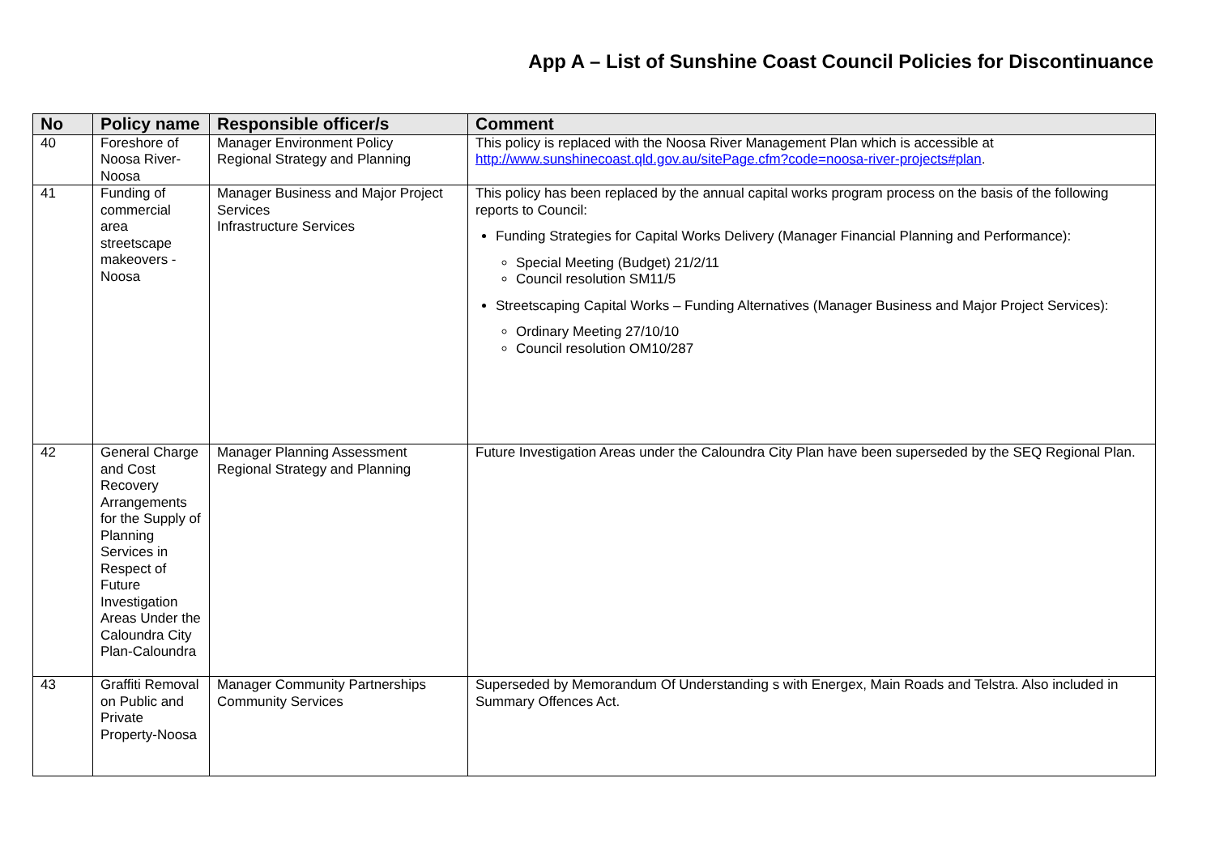App A – List of Sunshine Coast Council Policies for Discontinuance
| No | Policy name | Responsible officer/s | Comment |
| --- | --- | --- | --- |
| 40 | Foreshore of Noosa River-Noosa | Manager Environment Policy Regional Strategy and Planning | This policy is replaced with the Noosa River Management Plan which is accessible at http://www.sunshinecoast.qld.gov.au/sitePage.cfm?code=noosa-river-projects#plan . |
| 41 | Funding of commercial area streetscape makeovers - Noosa | Manager Business and Major Project Services Infrastructure Services | This policy has been replaced by the annual capital works program process on the basis of the following reports to Council: Funding Strategies for Capital Works Delivery (Manager Financial Planning and Performance): Special Meeting (Budget) 21/2/11 Council resolution SM11/5 Streetscaping Capital Works – Funding Alternatives (Manager Business and Major Project Services): Ordinary Meeting 27/10/10 Council resolution OM10/287 |
| 42 | General Charge and Cost Recovery Arrangements for the Supply of Planning Services in Respect of Future Investigation Areas Under the Caloundra City Plan-Caloundra | Manager Planning Assessment Regional Strategy and Planning | Future Investigation Areas under the Caloundra City Plan have been superseded by the SEQ Regional Plan. |
| 43 | Graffiti Removal on Public and Private Property-Noosa | Manager Community Partnerships Community Services | Superseded by Memorandum Of Understanding s with Energex, Main Roads and Telstra. Also included in Summary Offences Act. |